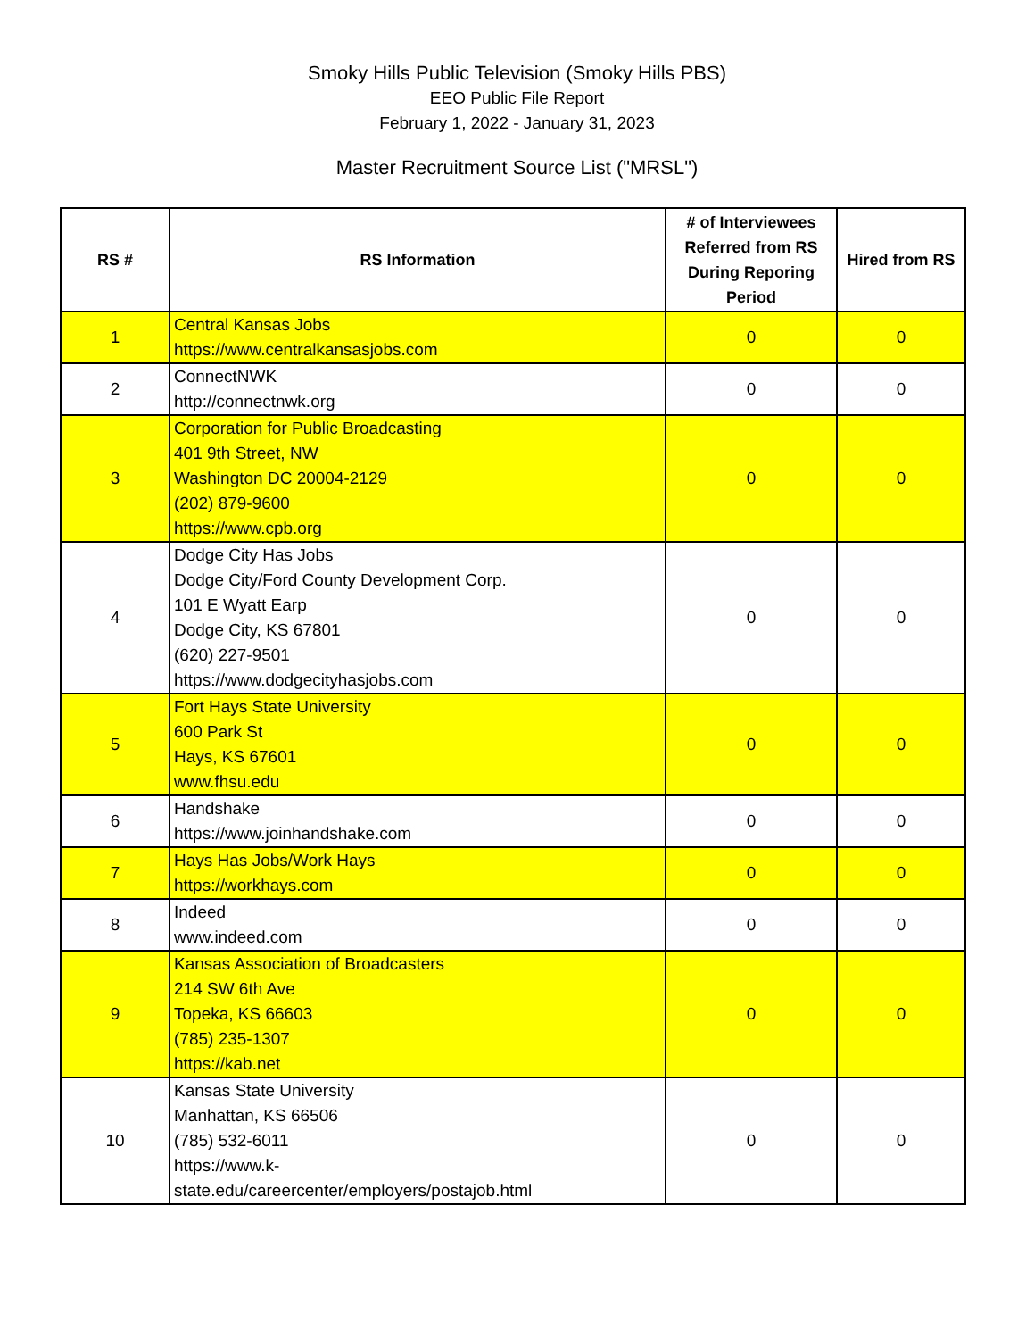Smoky Hills Public Television (Smoky Hills PBS)
EEO Public File Report
February 1, 2022 - January 31, 2023
Master Recruitment Source List ("MRSL")
| RS # | RS Information | # of Interviewees Referred from RS During Reporing Period | Hired from RS |
| --- | --- | --- | --- |
| 1 | Central Kansas Jobs https://www.centralkansasjobs.com | 0 | 0 |
| 2 | ConnectNWK http://connectnwk.org | 0 | 0 |
| 3 | Corporation for Public Broadcasting 401 9th Street, NW Washington DC 20004-2129 (202) 879-9600 https://www.cpb.org | 0 | 0 |
| 4 | Dodge City Has Jobs Dodge City/Ford County Development Corp. 101 E Wyatt Earp Dodge City, KS 67801 (620) 227-9501 https://www.dodgecityhasjobs.com | 0 | 0 |
| 5 | Fort Hays State University 600 Park St Hays, KS 67601 www.fhsu.edu | 0 | 0 |
| 6 | Handshake https://www.joinhandshake.com | 0 | 0 |
| 7 | Hays Has Jobs/Work Hays https://workhays.com | 0 | 0 |
| 8 | Indeed www.indeed.com | 0 | 0 |
| 9 | Kansas Association of Broadcasters 214 SW 6th Ave Topeka, KS 66603 (785) 235-1307 https://kab.net | 0 | 0 |
| 10 | Kansas State University Manhattan, KS 66506 (785) 532-6011 https://www.k- state.edu/careercenter/employers/postajob.html | 0 | 0 |